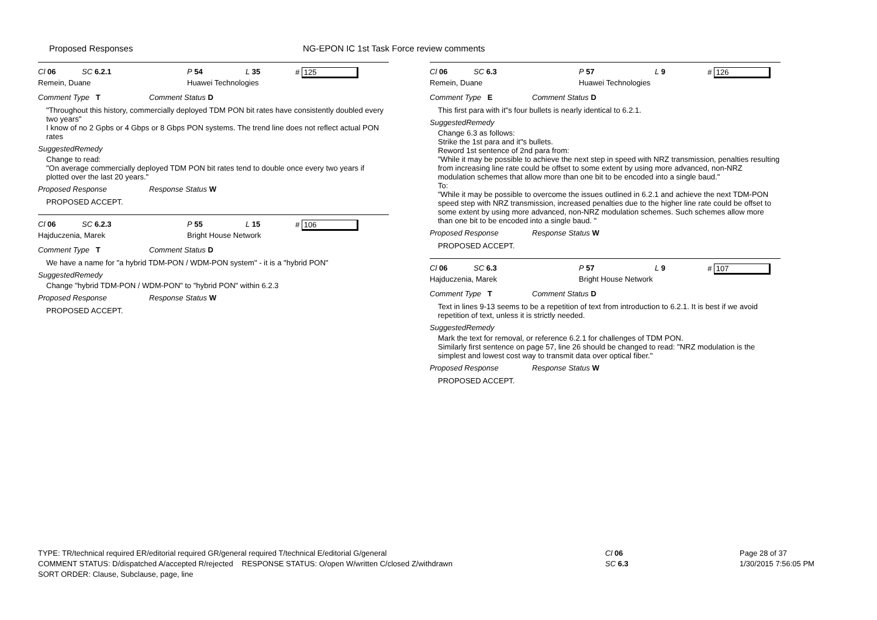Proposed Responses NG-EPON IC 1st Task Force review comments
Cl 06 SC 6.2.1 P 54 L 35 # 125
Remein, Duane Huawei Technologies
Comment Type T Comment Status D
"Throughout this history, commercially deployed TDM PON bit rates have consistently doubled every two years"
I know of no 2 Gpbs or 4 Gbps or 8 Gbps PON systems. The trend line does not reflect actual PON rates
SuggestedRemedy
Change to read:
"On average commercially deployed TDM PON bit rates tend to double once every two years if plotted over the last 20 years."
Proposed Response Response Status W
PROPOSED ACCEPT.
Cl 06 SC 6.2.3 P 55 L 15 # 106
Hajduczenia, Marek Bright House Network
Comment Type T Comment Status D
We have a name for "a hybrid TDM-PON / WDM-PON system" - it is a "hybrid PON"
SuggestedRemedy
Change "hybrid TDM-PON / WDM-PON" to "hybrid PON" within 6.2.3
Proposed Response Response Status W
PROPOSED ACCEPT.
Cl 06 SC 6.3 P 57 L 9 # 126
Remein, Duane Huawei Technologies
Comment Type E Comment Status D
This first para with it"s four bullets is nearly identical to 6.2.1.
SuggestedRemedy
Change 6.3 as follows:
Strike the 1st para and it"s bullets.
Reword 1st sentence of 2nd para from:
"While it may be possible to achieve the next step in speed with NRZ transmission, penalties resulting from increasing line rate could be offset to some extent by using more advanced, non-NRZ modulation schemes that allow more than one bit to be encoded into a single baud."
To:
"While it may be possible to overcome the issues outlined in 6.2.1 and achieve the next TDM-PON speed step with NRZ transmission, increased penalties due to the higher line rate could be offset to some extent by using more advanced, non-NRZ modulation schemes. Such schemes allow more than one bit to be encoded into a single baud. "
Proposed Response Response Status W
PROPOSED ACCEPT.
Cl 06 SC 6.3 P 57 L 9 # 107
Hajduczenia, Marek Bright House Network
Comment Type T Comment Status D
Text in lines 9-13 seems to be a repetition of text from introduction to 6.2.1. It is best if we avoid repetition of text, unless it is strictly needed.
SuggestedRemedy
Mark the text for removal, or reference 6.2.1 for challenges of TDM PON.
Similarly first sentence on page 57, line 26 should be changed to read: "NRZ modulation is the simplest and lowest cost way to transmit data over optical fiber."
Proposed Response Response Status W
PROPOSED ACCEPT.
TYPE: TR/technical required ER/editorial required GR/general required T/technical E/editorial G/general
COMMENT STATUS: D/dispatched A/accepted R/rejected RESPONSE STATUS: O/open W/written C/closed Z/withdrawn
SORT ORDER: Clause, Subclause, page, line
Cl 06
SC 6.3
Page 28 of 37
1/30/2015 7:56:05 PM